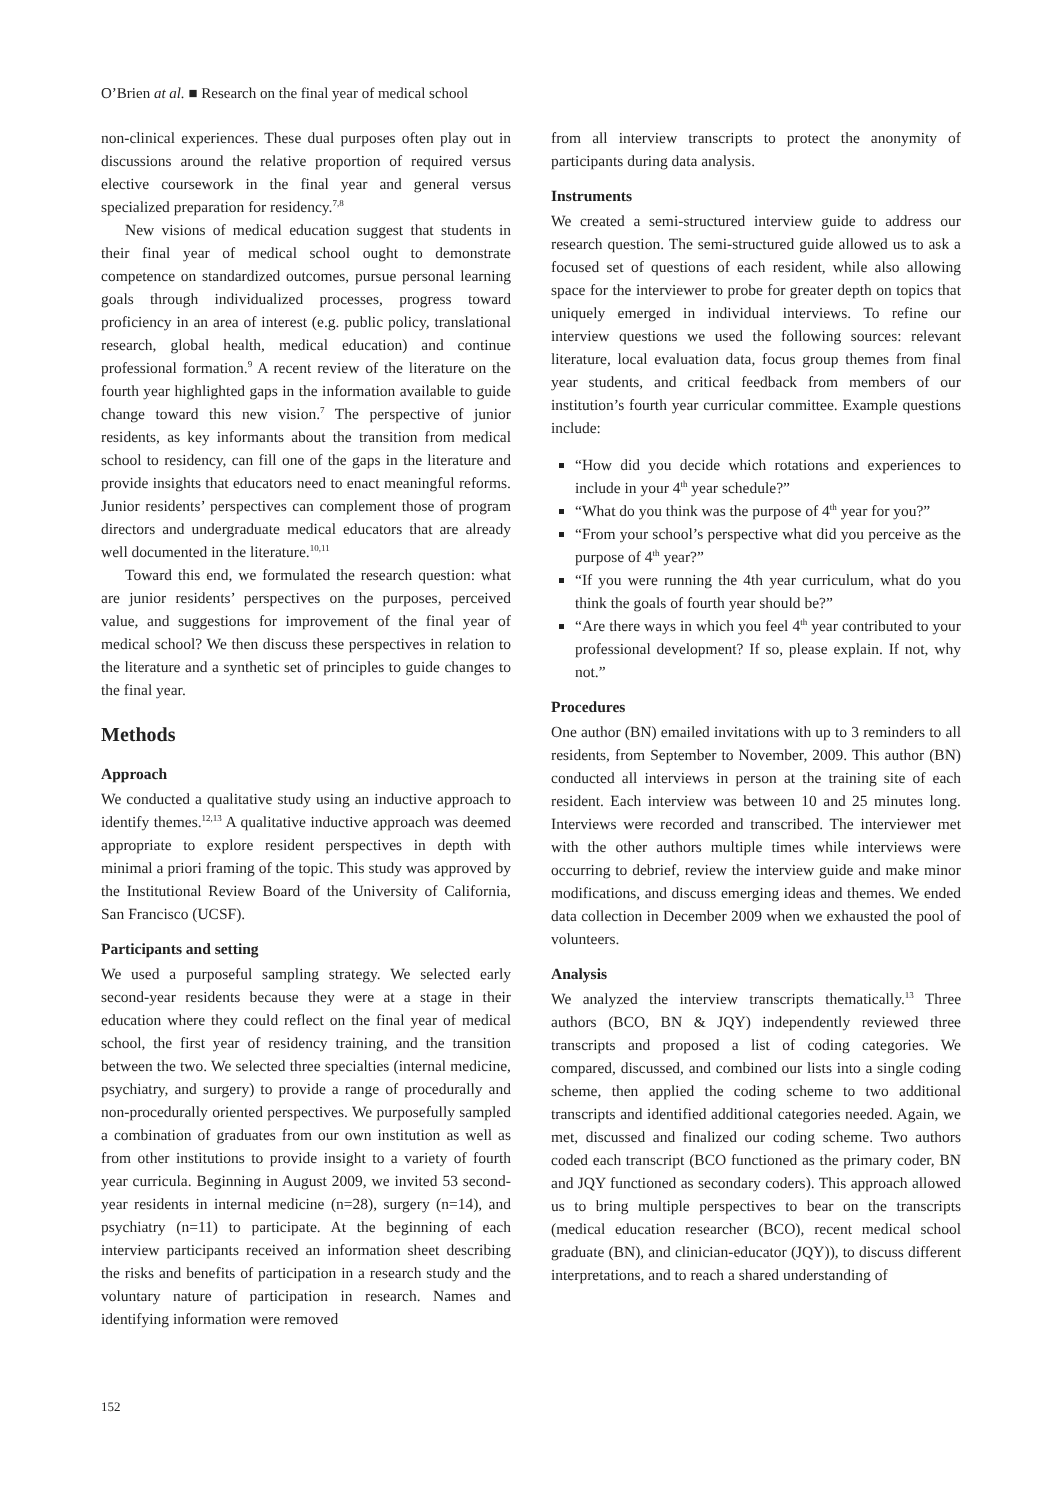O’Brien at al. ■ Research on the final year of medical school
non-clinical experiences. These dual purposes often play out in discussions around the relative proportion of required versus elective coursework in the final year and general versus specialized preparation for residency.<sup>7,8</sup>
New visions of medical education suggest that students in their final year of medical school ought to demonstrate competence on standardized outcomes, pursue personal learning goals through individualized processes, progress toward proficiency in an area of interest (e.g. public policy, translational research, global health, medical education) and continue professional formation.<sup>9</sup> A recent review of the literature on the fourth year highlighted gaps in the information available to guide change toward this new vision.<sup>7</sup> The perspective of junior residents, as key informants about the transition from medical school to residency, can fill one of the gaps in the literature and provide insights that educators need to enact meaningful reforms. Junior residents’ perspectives can complement those of program directors and undergraduate medical educators that are already well documented in the literature.<sup>10,11</sup>
Toward this end, we formulated the research question: what are junior residents’ perspectives on the purposes, perceived value, and suggestions for improvement of the final year of medical school? We then discuss these perspectives in relation to the literature and a synthetic set of principles to guide changes to the final year.
Methods
Approach
We conducted a qualitative study using an inductive approach to identify themes.<sup>12,13</sup> A qualitative inductive approach was deemed appropriate to explore resident perspectives in depth with minimal a priori framing of the topic. This study was approved by the Institutional Review Board of the University of California, San Francisco (UCSF).
Participants and setting
We used a purposeful sampling strategy. We selected early second-year residents because they were at a stage in their education where they could reflect on the final year of medical school, the first year of residency training, and the transition between the two. We selected three specialties (internal medicine, psychiatry, and surgery) to provide a range of procedurally and non-procedurally oriented perspectives. We purposefully sampled a combination of graduates from our own institution as well as from other institutions to provide insight to a variety of fourth year curricula. Beginning in August 2009, we invited 53 second-year residents in internal medicine (n=28), surgery (n=14), and psychiatry (n=11) to participate. At the beginning of each interview participants received an information sheet describing the risks and benefits of participation in a research study and the voluntary nature of participation in research. Names and identifying information were removed
from all interview transcripts to protect the anonymity of participants during data analysis.
Instruments
We created a semi-structured interview guide to address our research question. The semi-structured guide allowed us to ask a focused set of questions of each resident, while also allowing space for the interviewer to probe for greater depth on topics that uniquely emerged in individual interviews. To refine our interview questions we used the following sources: relevant literature, local evaluation data, focus group themes from final year students, and critical feedback from members of our institution’s fourth year curricular committee. Example questions include:
“How did you decide which rotations and experiences to include in your 4<sup>th</sup> year schedule?”
“What do you think was the purpose of 4<sup>th</sup> year for you?”
“From your school’s perspective what did you perceive as the purpose of 4<sup>th</sup> year?”
“If you were running the 4th year curriculum, what do you think the goals of fourth year should be?”
“Are there ways in which you feel 4<sup>th</sup> year contributed to your professional development? If so, please explain. If not, why not.”
Procedures
One author (BN) emailed invitations with up to 3 reminders to all residents, from September to November, 2009. This author (BN) conducted all interviews in person at the training site of each resident. Each interview was between 10 and 25 minutes long. Interviews were recorded and transcribed. The interviewer met with the other authors multiple times while interviews were occurring to debrief, review the interview guide and make minor modifications, and discuss emerging ideas and themes. We ended data collection in December 2009 when we exhausted the pool of volunteers.
Analysis
We analyzed the interview transcripts thematically.<sup>13</sup> Three authors (BCO, BN & JQY) independently reviewed three transcripts and proposed a list of coding categories. We compared, discussed, and combined our lists into a single coding scheme, then applied the coding scheme to two additional transcripts and identified additional categories needed. Again, we met, discussed and finalized our coding scheme. Two authors coded each transcript (BCO functioned as the primary coder, BN and JQY functioned as secondary coders). This approach allowed us to bring multiple perspectives to bear on the transcripts (medical education researcher (BCO), recent medical school graduate (BN), and clinician-educator (JQY)), to discuss different interpretations, and to reach a shared understanding of
152